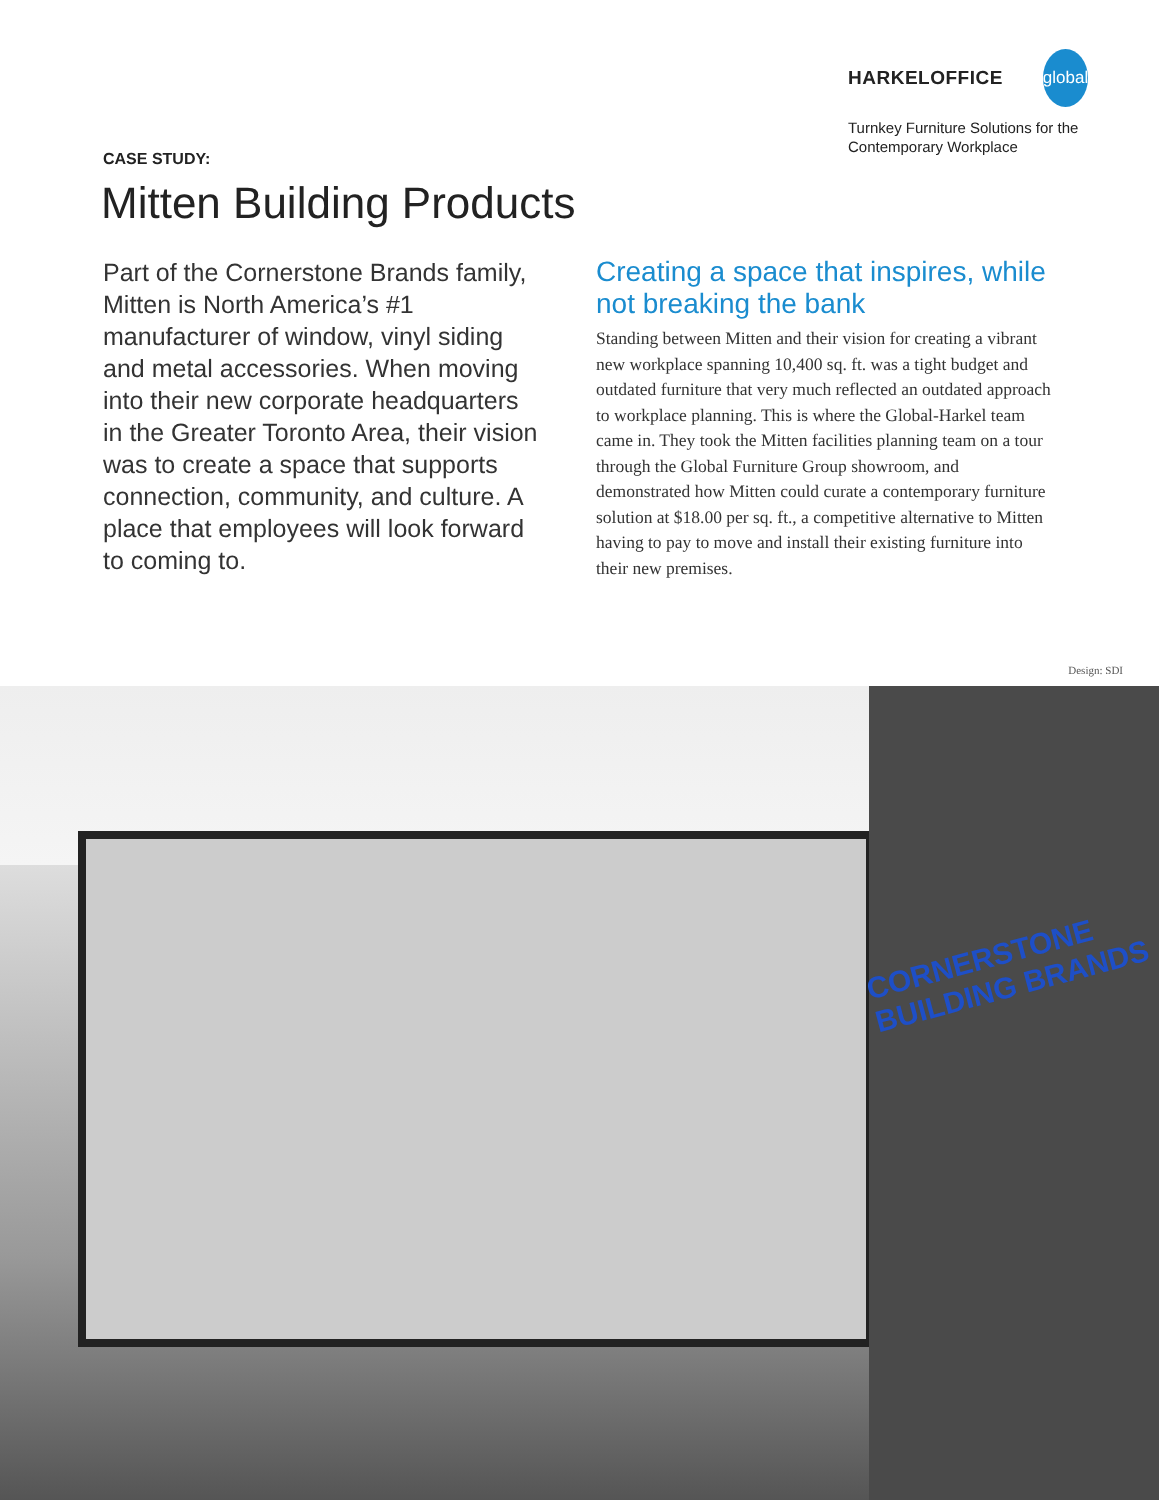HARKELOFFICE global
Turnkey Furniture Solutions for the Contemporary Workplace
CASE STUDY:
Mitten Building Products
Part of the Cornerstone Brands family, Mitten is North America’s #1 manufacturer of window, vinyl siding and metal accessories. When moving into their new corporate headquarters in the Greater Toronto Area, their vision was to create a space that supports connection, community, and culture. A place that employees will look forward to coming to.
Creating a space that inspires, while not breaking the bank
Standing between Mitten and their vision for creating a vibrant new workplace spanning 10,400 sq. ft. was a tight budget and outdated furniture that very much reflected an outdated approach to workplace planning. This is where the Global-Harkel team came in. They took the Mitten facilities planning team on a tour through the Global Furniture Group showroom, and demonstrated how Mitten could curate a contemporary furniture solution at $18.00 per sq. ft., a competitive alternative to Mitten having to pay to move and install their existing furniture into their new premises.
Design: SDI
CORNERSTONE
BUILDING BRANDS